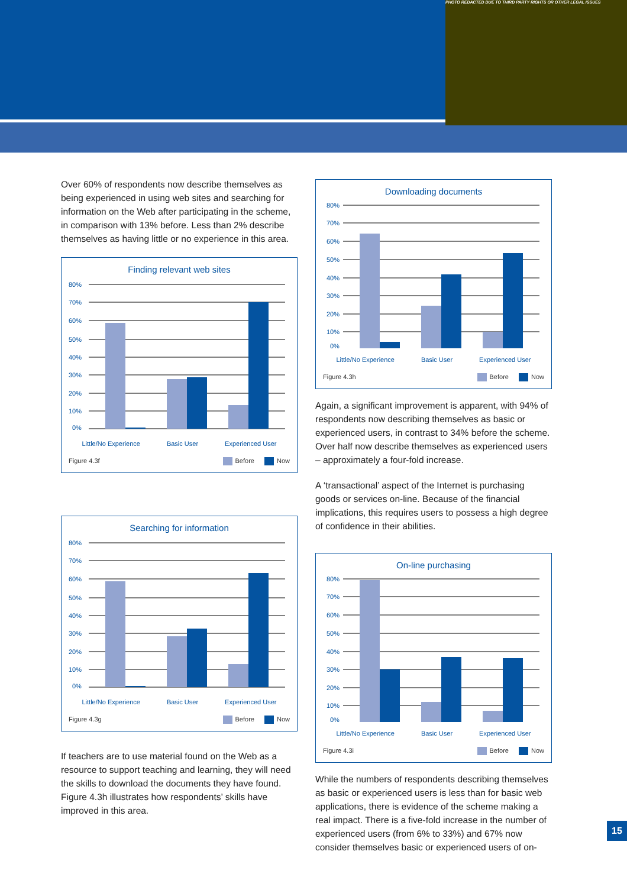PHOTO REDACTED DUE TO THIRD PARTY RIGHTS OR OTHER LEGAL ISSUES
Over 60% of respondents now describe themselves as being experienced in using web sites and searching for information on the Web after participating in the scheme, in comparison with 13% before. Less than 2% describe themselves as having little or no experience in this area.
Finding relevant web sites
80%
70%
60%
50%
40%
30%
20%
10%
0%
Little/No Experience Basic User Experienced User
Figure 4.3f Before Now
Searching for information
80%
70%
60%
50%
40%
30%
20%
10%
0%
Little/No Experience Basic User Experienced User
Figure 4.3g Before Now
If teachers are to use material found on the Web as a resource to support teaching and learning, they will need the skills to download the documents they have found. Figure 4.3h illustrates how respondents’ skills have improved in this area.
Downloading documents
80%
70%
60%
50%
40%
30%
20%
10%
0%
Little/No Experience Basic User Experienced User
Figure 4.3h Before Now
Again, a significant improvement is apparent, with 94% of respondents now describing themselves as basic or experienced users, in contrast to 34% before the scheme. Over half now describe themselves as experienced users – approximately a four-fold increase.
A ‘transactional’ aspect of the Internet is purchasing goods or services on-line. Because of the financial implications, this requires users to possess a high degree of confidence in their abilities.
On-line purchasing
80%
70%
60%
50%
40%
30%
20%
10%
0%
Little/No Experience Basic User Experienced User
Figure 4.3i Before Now
While the numbers of respondents describing themselves as basic or experienced users is less than for basic web applications, there is evidence of the scheme making a real impact. There is a five-fold increase in the number of experienced users (from 6% to 33%) and 67% now consider themselves basic or experienced users of on-
15